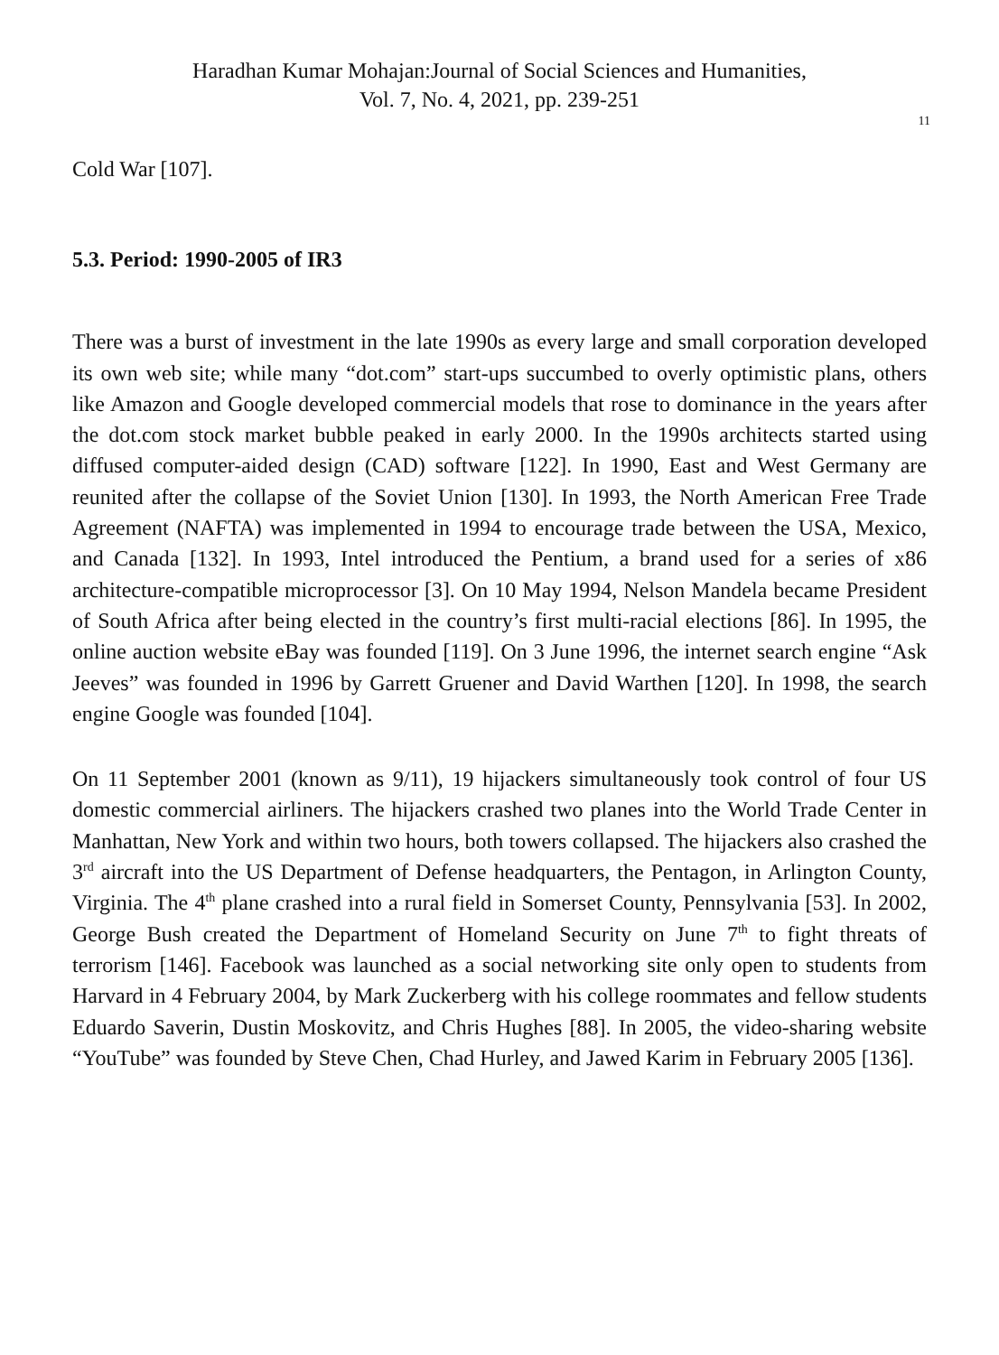Haradhan Kumar Mohajan:Journal of Social Sciences and Humanities,
Vol. 7, No. 4, 2021, pp. 239-251
11
Cold War [107].
5.3. Period: 1990-2005 of IR3
There was a burst of investment in the late 1990s as every large and small corporation developed its own web site; while many “dot.com” start-ups succumbed to overly optimistic plans, others like Amazon and Google developed commercial models that rose to dominance in the years after the dot.com stock market bubble peaked in early 2000. In the 1990s architects started using diffused computer-aided design (CAD) software [122]. In 1990, East and West Germany are reunited after the collapse of the Soviet Union [130]. In 1993, the North American Free Trade Agreement (NAFTA) was implemented in 1994 to encourage trade between the USA, Mexico, and Canada [132]. In 1993, Intel introduced the Pentium, a brand used for a series of x86 architecture-compatible microprocessor [3]. On 10 May 1994, Nelson Mandela became President of South Africa after being elected in the country’s first multi-racial elections [86]. In 1995, the online auction website eBay was founded [119]. On 3 June 1996, the internet search engine “Ask Jeeves” was founded in 1996 by Garrett Gruener and David Warthen [120]. In 1998, the search engine Google was founded [104].
On 11 September 2001 (known as 9/11), 19 hijackers simultaneously took control of four US domestic commercial airliners. The hijackers crashed two planes into the World Trade Center in Manhattan, New York and within two hours, both towers collapsed. The hijackers also crashed the 3<sup>rd</sup> aircraft into the US Department of Defense headquarters, the Pentagon, in Arlington County, Virginia. The 4<sup>th</sup> plane crashed into a rural field in Somerset County, Pennsylvania [53]. In 2002, George Bush created the Department of Homeland Security on June 7<sup>th</sup> to fight threats of terrorism [146]. Facebook was launched as a social networking site only open to students from Harvard in 4 February 2004, by Mark Zuckerberg with his college roommates and fellow students Eduardo Saverin, Dustin Moskovitz, and Chris Hughes [88]. In 2005, the video-sharing website “YouTube” was founded by Steve Chen, Chad Hurley, and Jawed Karim in February 2005 [136].